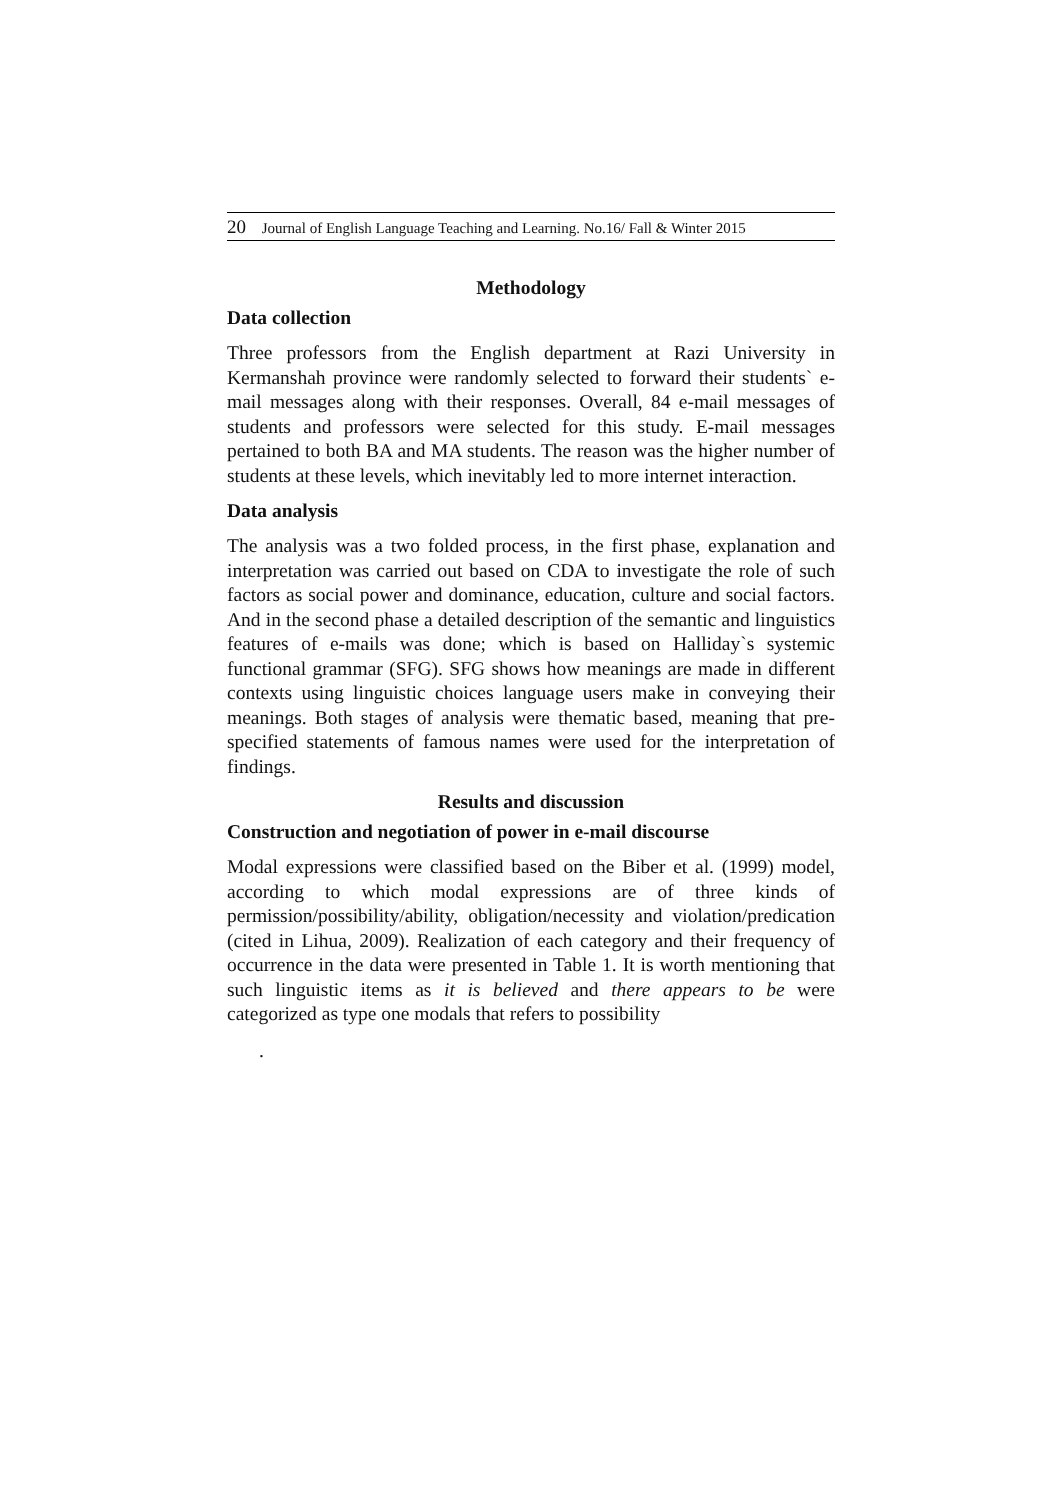20 Journal of English Language Teaching and Learning. No.16/ Fall & Winter 2015
Methodology
Data collection
Three professors from the English department at Razi University in Kermanshah province were randomly selected to forward their students` e-mail messages along with their responses. Overall, 84 e-mail messages of students and professors were selected for this study. E-mail messages pertained to both BA and MA students. The reason was the higher number of students at these levels, which inevitably led to more internet interaction.
Data analysis
The analysis was a two folded process, in the first phase, explanation and interpretation was carried out based on CDA to investigate the role of such factors as social power and dominance, education, culture and social factors. And in the second phase a detailed description of the semantic and linguistics features of e-mails was done; which is based on Halliday`s systemic functional grammar (SFG). SFG shows how meanings are made in different contexts using linguistic choices language users make in conveying their meanings. Both stages of analysis were thematic based, meaning that pre-specified statements of famous names were used for the interpretation of findings.
Results and discussion
Construction and negotiation of power in e-mail discourse
Modal expressions were classified based on the Biber et al. (1999) model, according to which modal expressions are of three kinds of permission/possibility/ability, obligation/necessity and violation/predication (cited in Lihua, 2009). Realization of each category and their frequency of occurrence in the data were presented in Table 1. It is worth mentioning that such linguistic items as it is believed and there appears to be were categorized as type one modals that refers to possibility
.